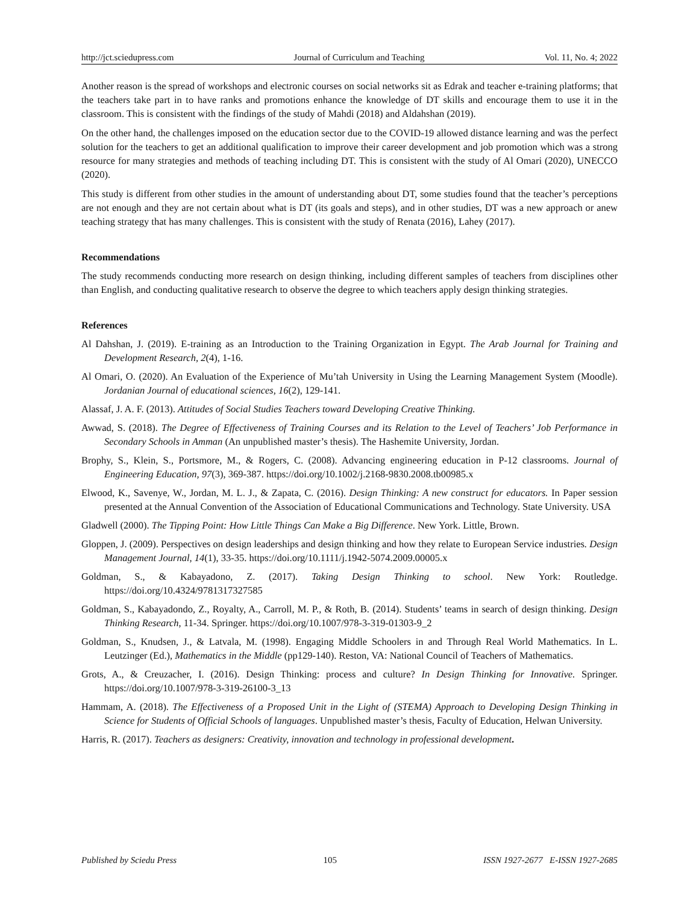http://jct.sciedupress.com Journal of Curriculum and Teaching Vol. 11, No. 4; 2022
Another reason is the spread of workshops and electronic courses on social networks sit as Edrak and teacher e-training platforms; that the teachers take part in to have ranks and promotions enhance the knowledge of DT skills and encourage them to use it in the classroom. This is consistent with the findings of the study of Mahdi (2018) and Aldahshan (2019).
On the other hand, the challenges imposed on the education sector due to the COVID-19 allowed distance learning and was the perfect solution for the teachers to get an additional qualification to improve their career development and job promotion which was a strong resource for many strategies and methods of teaching including DT. This is consistent with the study of Al Omari (2020), UNECCO (2020).
This study is different from other studies in the amount of understanding about DT, some studies found that the teacher’s perceptions are not enough and they are not certain about what is DT (its goals and steps), and in other studies, DT was a new approach or anew teaching strategy that has many challenges. This is consistent with the study of Renata (2016), Lahey (2017).
Recommendations
The study recommends conducting more research on design thinking, including different samples of teachers from disciplines other than English, and conducting qualitative research to observe the degree to which teachers apply design thinking strategies.
References
Al Dahshan, J. (2019). E-training as an Introduction to the Training Organization in Egypt. The Arab Journal for Training and Development Research, 2(4), 1-16.
Al Omari, O. (2020). An Evaluation of the Experience of Mu’tah University in Using the Learning Management System (Moodle). Jordanian Journal of educational sciences, 16(2), 129-141.
Alassaf, J. A. F. (2013). Attitudes of Social Studies Teachers toward Developing Creative Thinking.
Awwad, S. (2018). The Degree of Effectiveness of Training Courses and its Relation to the Level of Teachers’ Job Performance in Secondary Schools in Amman (An unpublished master’s thesis). The Hashemite University, Jordan.
Brophy, S., Klein, S., Portsmore, M., & Rogers, C. (2008). Advancing engineering education in P-12 classrooms. Journal of Engineering Education, 97(3), 369-387. https://doi.org/10.1002/j.2168-9830.2008.tb00985.x
Elwood, K., Savenye, W., Jordan, M. L. J., & Zapata, C. (2016). Design Thinking: A new construct for educators. In Paper session presented at the Annual Convention of the Association of Educational Communications and Technology. State University. USA
Gladwell (2000). The Tipping Point: How Little Things Can Make a Big Difference. New York. Little, Brown.
Gloppen, J. (2009). Perspectives on design leaderships and design thinking and how they relate to European Service industries. Design Management Journal, 14(1), 33-35. https://doi.org/10.1111/j.1942-5074.2009.00005.x
Goldman, S., & Kabayadono, Z. (2017). Taking Design Thinking to school. New York: Routledge. https://doi.org/10.4324/9781317327585
Goldman, S., Kabayadondo, Z., Royalty, A., Carroll, M. P., & Roth, B. (2014). Students’ teams in search of design thinking. Design Thinking Research, 11-34. Springer. https://doi.org/10.1007/978-3-319-01303-9_2
Goldman, S., Knudsen, J., & Latvala, M. (1998). Engaging Middle Schoolers in and Through Real World Mathematics. In L. Leutzinger (Ed.), Mathematics in the Middle (pp129-140). Reston, VA: National Council of Teachers of Mathematics.
Grots, A., & Creuzacher, I. (2016). Design Thinking: process and culture? In Design Thinking for Innovative. Springer. https://doi.org/10.1007/978-3-319-26100-3_13
Hammam, A. (2018). The Effectiveness of a Proposed Unit in the Light of (STEMA) Approach to Developing Design Thinking in Science for Students of Official Schools of languages. Unpublished master’s thesis, Faculty of Education, Helwan University.
Harris, R. (2017). Teachers as designers: Creativity, innovation and technology in professional development.
Published by Sciedu Press 105 ISSN 1927-2677 E-ISSN 1927-2685